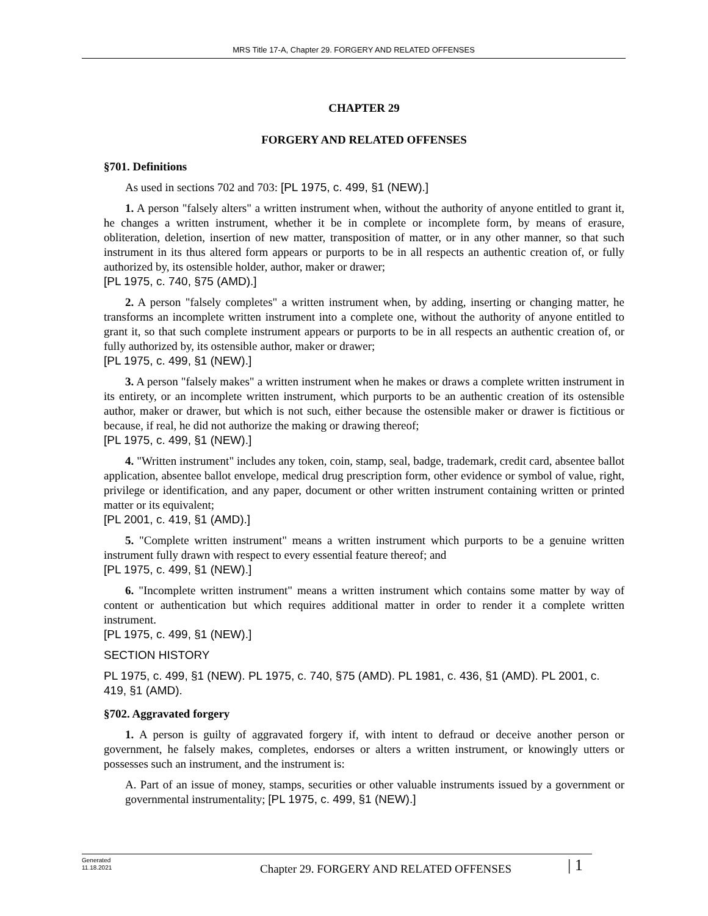MRS Title 17-A, Chapter 29. FORGERY AND RELATED OFFENSES
CHAPTER 29
FORGERY AND RELATED OFFENSES
§701. Definitions
As used in sections 702 and 703: [PL 1975, c. 499, §1 (NEW).]
1. A person "falsely alters" a written instrument when, without the authority of anyone entitled to grant it, he changes a written instrument, whether it be in complete or incomplete form, by means of erasure, obliteration, deletion, insertion of new matter, transposition of matter, or in any other manner, so that such instrument in its thus altered form appears or purports to be in all respects an authentic creation of, or fully authorized by, its ostensible holder, author, maker or drawer;
[PL 1975, c. 740, §75 (AMD).]
2. A person "falsely completes" a written instrument when, by adding, inserting or changing matter, he transforms an incomplete written instrument into a complete one, without the authority of anyone entitled to grant it, so that such complete instrument appears or purports to be in all respects an authentic creation of, or fully authorized by, its ostensible author, maker or drawer;
[PL 1975, c. 499, §1 (NEW).]
3. A person "falsely makes" a written instrument when he makes or draws a complete written instrument in its entirety, or an incomplete written instrument, which purports to be an authentic creation of its ostensible author, maker or drawer, but which is not such, either because the ostensible maker or drawer is fictitious or because, if real, he did not authorize the making or drawing thereof;
[PL 1975, c. 499, §1 (NEW).]
4. "Written instrument" includes any token, coin, stamp, seal, badge, trademark, credit card, absentee ballot application, absentee ballot envelope, medical drug prescription form, other evidence or symbol of value, right, privilege or identification, and any paper, document or other written instrument containing written or printed matter or its equivalent;
[PL 2001, c. 419, §1 (AMD).]
5. "Complete written instrument" means a written instrument which purports to be a genuine written instrument fully drawn with respect to every essential feature thereof; and
[PL 1975, c. 499, §1 (NEW).]
6. "Incomplete written instrument" means a written instrument which contains some matter by way of content or authentication but which requires additional matter in order to render it a complete written instrument.
[PL 1975, c. 499, §1 (NEW).]
SECTION HISTORY
PL 1975, c. 499, §1 (NEW). PL 1975, c. 740, §75 (AMD). PL 1981, c. 436, §1 (AMD). PL 2001, c. 419, §1 (AMD).
§702. Aggravated forgery
1. A person is guilty of aggravated forgery if, with intent to defraud or deceive another person or government, he falsely makes, completes, endorses or alters a written instrument, or knowingly utters or possesses such an instrument, and the instrument is:
A. Part of an issue of money, stamps, securities or other valuable instruments issued by a government or governmental instrumentality; [PL 1975, c. 499, §1 (NEW).]
Generated
11.18.2021
Chapter 29. FORGERY AND RELATED OFFENSES
| 1